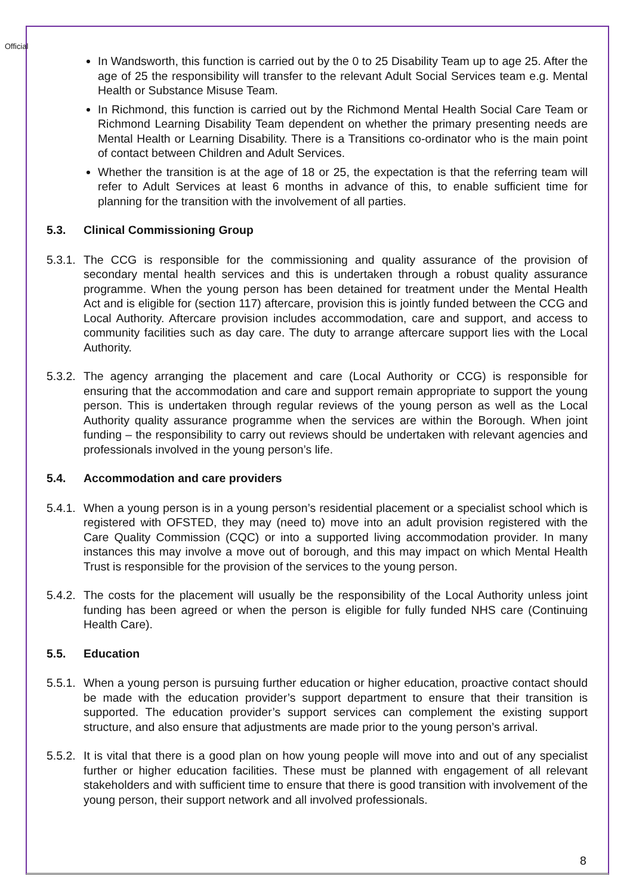Official
In Wandsworth, this function is carried out by the 0 to 25 Disability Team up to age 25. After the age of 25 the responsibility will transfer to the relevant Adult Social Services team e.g. Mental Health or Substance Misuse Team.
In Richmond, this function is carried out by the Richmond Mental Health Social Care Team or Richmond Learning Disability Team dependent on whether the primary presenting needs are Mental Health or Learning Disability. There is a Transitions co-ordinator who is the main point of contact between Children and Adult Services.
Whether the transition is at the age of 18 or 25, the expectation is that the referring team will refer to Adult Services at least 6 months in advance of this, to enable sufficient time for planning for the transition with the involvement of all parties.
5.3. Clinical Commissioning Group
5.3.1.
The CCG is responsible for the commissioning and quality assurance of the provision of secondary mental health services and this is undertaken through a robust quality assurance programme. When the young person has been detained for treatment under the Mental Health Act and is eligible for (section 117) aftercare, provision this is jointly funded between the CCG and Local Authority. Aftercare provision includes accommodation, care and support, and access to community facilities such as day care. The duty to arrange aftercare support lies with the Local Authority.
5.3.2.
The agency arranging the placement and care (Local Authority or CCG) is responsible for ensuring that the accommodation and care and support remain appropriate to support the young person. This is undertaken through regular reviews of the young person as well as the Local Authority quality assurance programme when the services are within the Borough. When joint funding – the responsibility to carry out reviews should be undertaken with relevant agencies and professionals involved in the young person’s life.
5.4. Accommodation and care providers
5.4.1.
When a young person is in a young person’s residential placement or a specialist school which is registered with OFSTED, they may (need to) move into an adult provision registered with the Care Quality Commission (CQC) or into a supported living accommodation provider. In many instances this may involve a move out of borough, and this may impact on which Mental Health Trust is responsible for the provision of the services to the young person.
5.4.2.
The costs for the placement will usually be the responsibility of the Local Authority unless joint funding has been agreed or when the person is eligible for fully funded NHS care (Continuing Health Care).
5.5. Education
5.5.1.
When a young person is pursuing further education or higher education, proactive contact should be made with the education provider’s support department to ensure that their transition is supported. The education provider’s support services can complement the existing support structure, and also ensure that adjustments are made prior to the young person’s arrival.
5.5.2.
It is vital that there is a good plan on how young people will move into and out of any specialist further or higher education facilities. These must be planned with engagement of all relevant stakeholders and with sufficient time to ensure that there is good transition with involvement of the young person, their support network and all involved professionals.
8